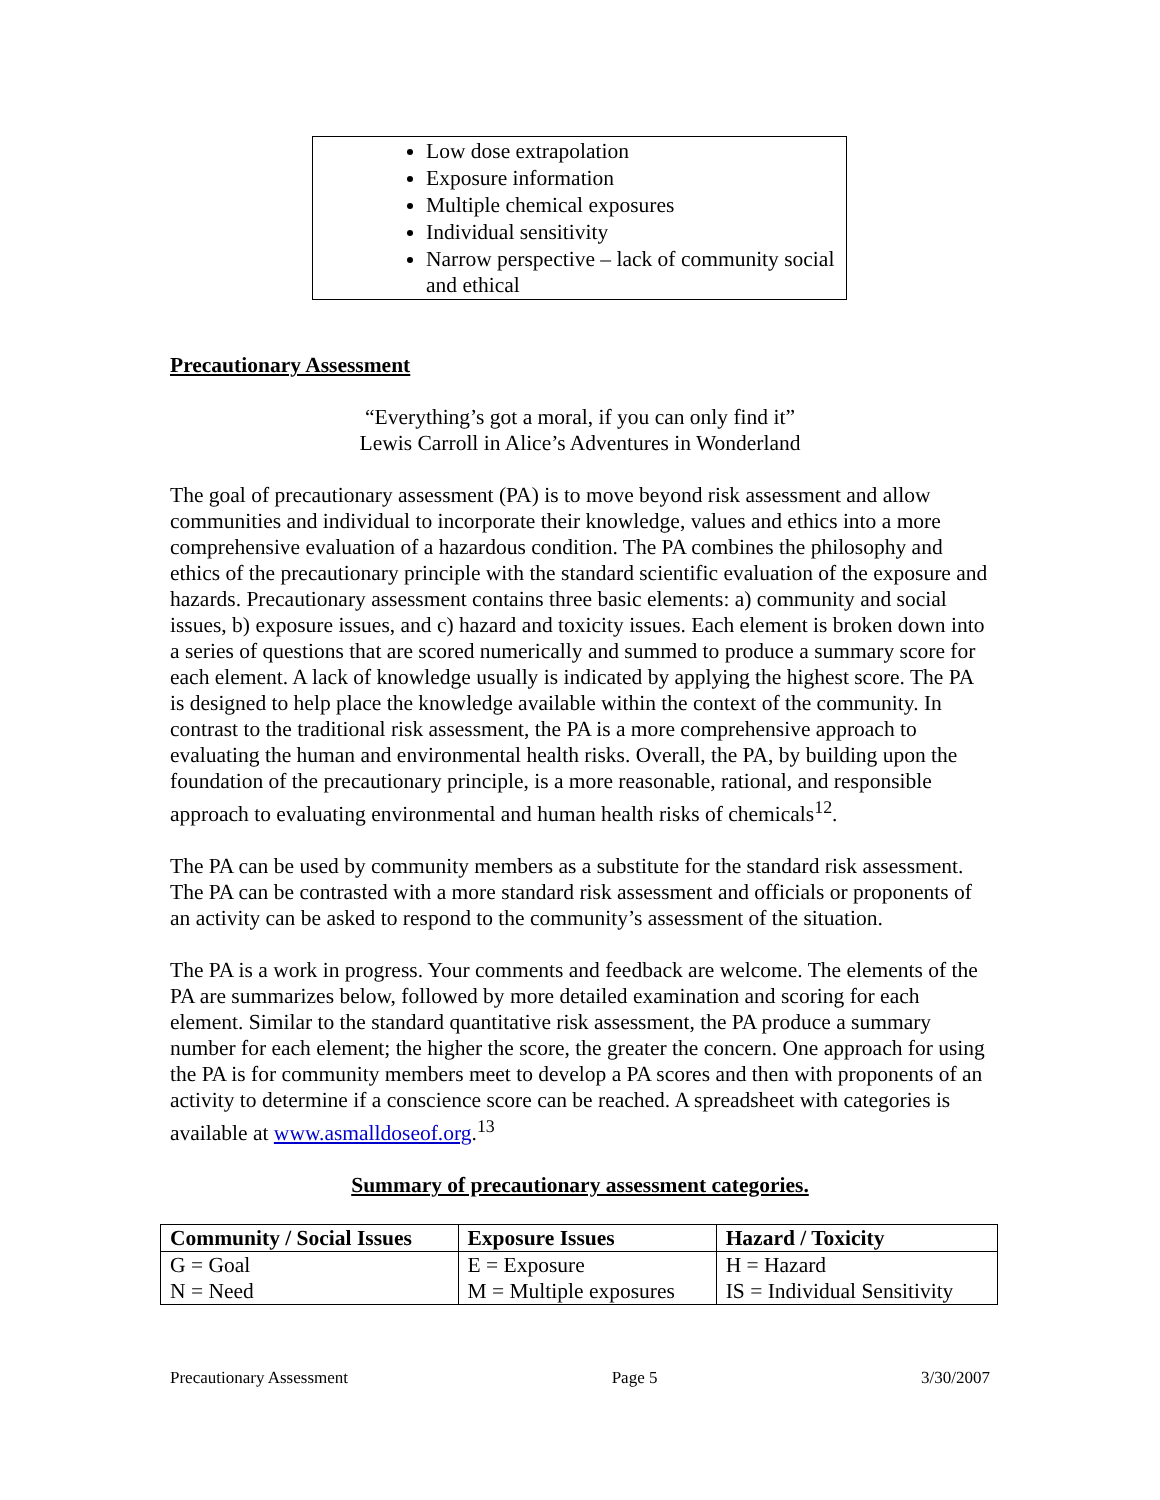Low dose extrapolation
Exposure information
Multiple chemical exposures
Individual sensitivity
Narrow perspective – lack of community social and ethical
Precautionary Assessment
“Everything’s got a moral, if you can only find it”
Lewis Carroll in Alice’s Adventures in Wonderland
The goal of precautionary assessment (PA) is to move beyond risk assessment and allow communities and individual to incorporate their knowledge, values and ethics into a more comprehensive evaluation of a hazardous condition. The PA combines the philosophy and ethics of the precautionary principle with the standard scientific evaluation of the exposure and hazards. Precautionary assessment contains three basic elements: a) community and social issues, b) exposure issues, and c) hazard and toxicity issues. Each element is broken down into a series of questions that are scored numerically and summed to produce a summary score for each element. A lack of knowledge usually is indicated by applying the highest score. The PA is designed to help place the knowledge available within the context of the community. In contrast to the traditional risk assessment, the PA is a more comprehensive approach to evaluating the human and environmental health risks. Overall, the PA, by building upon the foundation of the precautionary principle, is a more reasonable, rational, and responsible approach to evaluating environmental and human health risks of chemicals<sup>12</sup>.
The PA can be used by community members as a substitute for the standard risk assessment. The PA can be contrasted with a more standard risk assessment and officials or proponents of an activity can be asked to respond to the community’s assessment of the situation.
The PA is a work in progress. Your comments and feedback are welcome. The elements of the PA are summarizes below, followed by more detailed examination and scoring for each element. Similar to the standard quantitative risk assessment, the PA produce a summary number for each element; the higher the score, the greater the concern. One approach for using the PA is for community members meet to develop a PA scores and then with proponents of an activity to determine if a conscience score can be reached. A spreadsheet with categories is available at www.asmalldoseof.org.<sup>13</sup>
Summary of precautionary assessment categories.
| Community / Social Issues | Exposure Issues | Hazard / Toxicity |
| --- | --- | --- |
| G = Goal | E = Exposure | H = Hazard |
| N = Need | M = Multiple exposures | IS = Individual Sensitivity |
Precautionary Assessment Page 5 3/30/2007